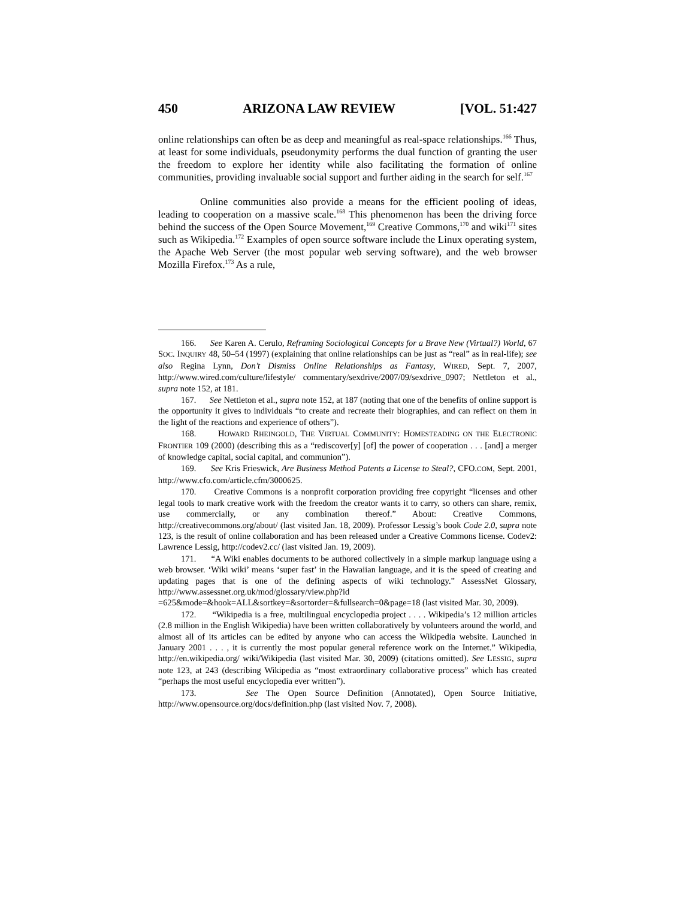450 ARIZONA LAW REVIEW [VOL. 51:427
online relationships can often be as deep and meaningful as real-space relationships.<sup>166</sup> Thus, at least for some individuals, pseudonymity performs the dual function of granting the user the freedom to explore her identity while also facilitating the formation of online communities, providing invaluable social support and further aiding in the search for self.<sup>167</sup>
Online communities also provide a means for the efficient pooling of ideas, leading to cooperation on a massive scale.<sup>168</sup> This phenomenon has been the driving force behind the success of the Open Source Movement,<sup>169</sup> Creative Commons,<sup>170</sup> and wiki<sup>171</sup> sites such as Wikipedia.<sup>172</sup> Examples of open source software include the Linux operating system, the Apache Web Server (the most popular web serving software), and the web browser Mozilla Firefox.<sup>173</sup> As a rule,
166. See Karen A. Cerulo, Reframing Sociological Concepts for a Brave New (Virtual?) World, 67 SOC. INQUIRY 48, 50–54 (1997) (explaining that online relationships can be just as “real” as in real-life); see also Regina Lynn, Don’t Dismiss Online Relationships as Fantasy, WIRED, Sept. 7, 2007, http://www.wired.com/culture/lifestyle/ commentary/sexdrive/2007/09/sexdrive_0907; Nettleton et al., supra note 152, at 181.
167. See Nettleton et al., supra note 152, at 187 (noting that one of the benefits of online support is the opportunity it gives to individuals “to create and recreate their biographies, and can reflect on them in the light of the reactions and experience of others”).
168. HOWARD RHEINGOLD, THE VIRTUAL COMMUNITY: HOMESTEADING ON THE ELECTRONIC FRONTIER 109 (2000) (describing this as a “rediscover[y] [of] the power of cooperation . . . [and] a merger of knowledge capital, social capital, and communion”).
169. See Kris Frieswick, Are Business Method Patents a License to Steal?, CFO.COM, Sept. 2001, http://www.cfo.com/article.cfm/3000625.
170. Creative Commons is a nonprofit corporation providing free copyright “licenses and other legal tools to mark creative work with the freedom the creator wants it to carry, so others can share, remix, use commercially, or any combination thereof.” About: Creative Commons, http://creativecommons.org/about/ (last visited Jan. 18, 2009). Professor Lessig’s book Code 2.0, supra note 123, is the result of online collaboration and has been released under a Creative Commons license. Codev2: Lawrence Lessig, http://codev2.cc/ (last visited Jan. 19, 2009).
171. “A Wiki enables documents to be authored collectively in a simple markup language using a web browser. ‘Wiki wiki’ means ‘super fast’ in the Hawaiian language, and it is the speed of creating and updating pages that is one of the defining aspects of wiki technology.” AssessNet Glossary, http://www.assessnet.org.uk/mod/glossary/view.php?id =625&mode=&hook=ALL&sortkey=&sortorder=&fullsearch=0&page=18 (last visited Mar. 30, 2009).
172. “Wikipedia is a free, multilingual encyclopedia project . . . . Wikipedia’s 12 million articles (2.8 million in the English Wikipedia) have been written collaboratively by volunteers around the world, and almost all of its articles can be edited by anyone who can access the Wikipedia website. Launched in January 2001 . . . , it is currently the most popular general reference work on the Internet.” Wikipedia, http://en.wikipedia.org/ wiki/Wikipedia (last visited Mar. 30, 2009) (citations omitted). See LESSIG, supra note 123, at 243 (describing Wikipedia as “most extraordinary collaborative process” which has created “perhaps the most useful encyclopedia ever written”).
173. See The Open Source Definition (Annotated), Open Source Initiative, http://www.opensource.org/docs/definition.php (last visited Nov. 7, 2008).